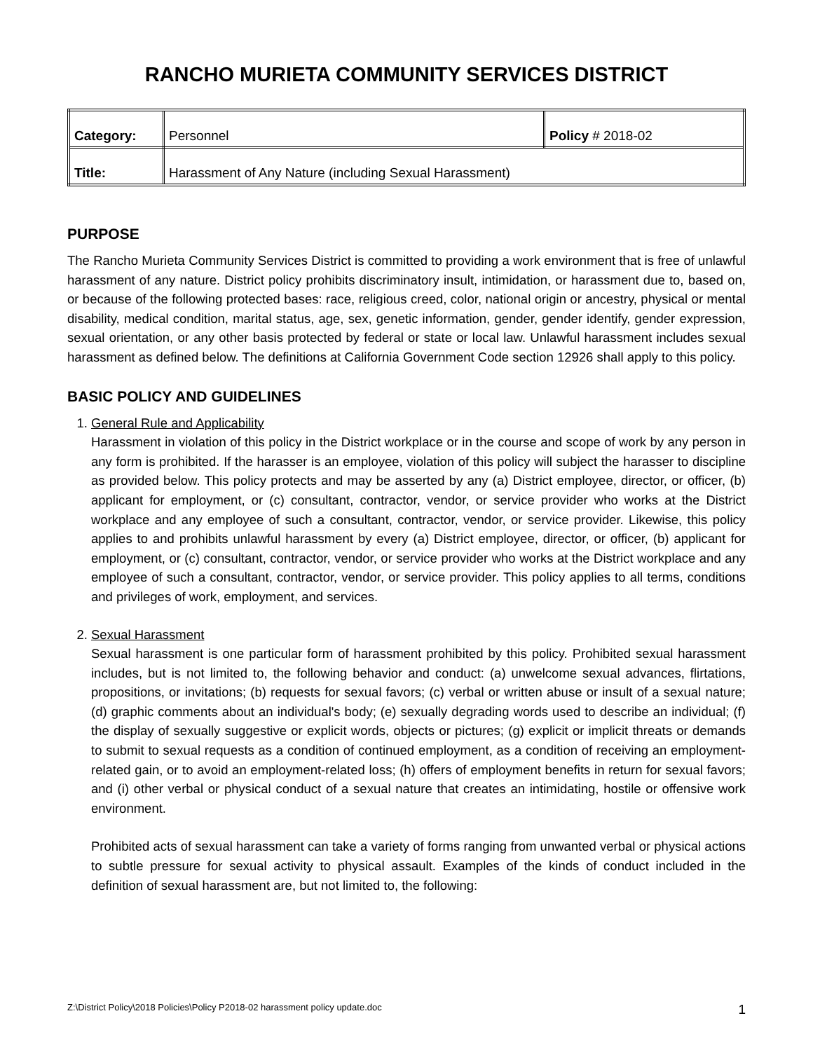RANCHO MURIETA COMMUNITY SERVICES DISTRICT
| Category: | Personnel | Policy # 2018-02 |
| Title: | Harassment of Any Nature (including Sexual Harassment) | |
PURPOSE
The Rancho Murieta Community Services District is committed to providing a work environment that is free of unlawful harassment of any nature. District policy prohibits discriminatory insult, intimidation, or harassment due to, based on, or because of the following protected bases: race, religious creed, color, national origin or ancestry, physical or mental disability, medical condition, marital status, age, sex, genetic information, gender, gender identify, gender expression, sexual orientation, or any other basis protected by federal or state or local law. Unlawful harassment includes sexual harassment as defined below. The definitions at California Government Code section 12926 shall apply to this policy.
BASIC POLICY AND GUIDELINES
1. General Rule and Applicability
Harassment in violation of this policy in the District workplace or in the course and scope of work by any person in any form is prohibited. If the harasser is an employee, violation of this policy will subject the harasser to discipline as provided below. This policy protects and may be asserted by any (a) District employee, director, or officer, (b) applicant for employment, or (c) consultant, contractor, vendor, or service provider who works at the District workplace and any employee of such a consultant, contractor, vendor, or service provider. Likewise, this policy applies to and prohibits unlawful harassment by every (a) District employee, director, or officer, (b) applicant for employment, or (c) consultant, contractor, vendor, or service provider who works at the District workplace and any employee of such a consultant, contractor, vendor, or service provider. This policy applies to all terms, conditions and privileges of work, employment, and services.
2. Sexual Harassment
Sexual harassment is one particular form of harassment prohibited by this policy. Prohibited sexual harassment includes, but is not limited to, the following behavior and conduct: (a) unwelcome sexual advances, flirtations, propositions, or invitations; (b) requests for sexual favors; (c) verbal or written abuse or insult of a sexual nature; (d) graphic comments about an individual's body; (e) sexually degrading words used to describe an individual; (f) the display of sexually suggestive or explicit words, objects or pictures; (g) explicit or implicit threats or demands to submit to sexual requests as a condition of continued employment, as a condition of receiving an employment-related gain, or to avoid an employment-related loss; (h) offers of employment benefits in return for sexual favors; and (i) other verbal or physical conduct of a sexual nature that creates an intimidating, hostile or offensive work environment.
Prohibited acts of sexual harassment can take a variety of forms ranging from unwanted verbal or physical actions to subtle pressure for sexual activity to physical assault. Examples of the kinds of conduct included in the definition of sexual harassment are, but not limited to, the following:
Z:\District Policy\2018 Policies\Policy P2018-02 harassment policy update.doc 1